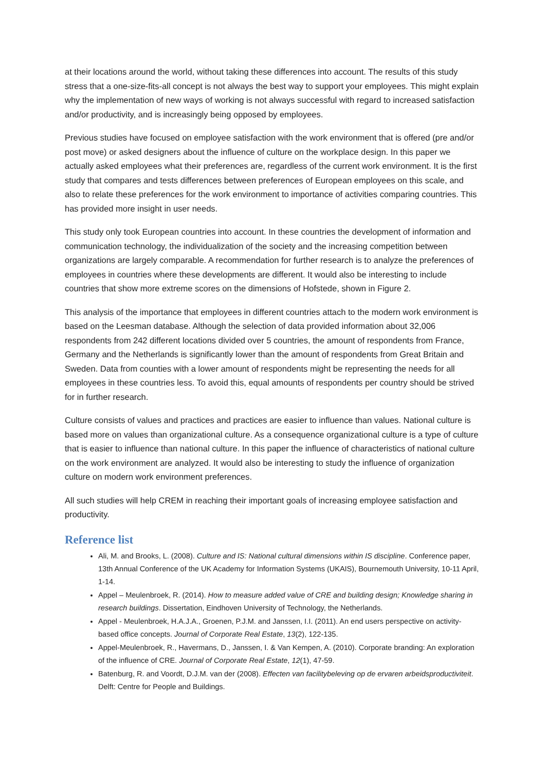at their locations around the world, without taking these differences into account. The results of this study stress that a one-size-fits-all concept is not always the best way to support your employees. This might explain why the implementation of new ways of working is not always successful with regard to increased satisfaction and/or productivity, and is increasingly being opposed by employees.
Previous studies have focused on employee satisfaction with the work environment that is offered (pre and/or post move) or asked designers about the influence of culture on the workplace design. In this paper we actually asked employees what their preferences are, regardless of the current work environment. It is the first study that compares and tests differences between preferences of European employees on this scale, and also to relate these preferences for the work environment to importance of activities comparing countries. This has provided more insight in user needs.
This study only took European countries into account. In these countries the development of information and communication technology, the individualization of the society and the increasing competition between organizations are largely comparable. A recommendation for further research is to analyze the preferences of employees in countries where these developments are different. It would also be interesting to include countries that show more extreme scores on the dimensions of Hofstede, shown in Figure 2.
This analysis of the importance that employees in different countries attach to the modern work environment is based on the Leesman database. Although the selection of data provided information about 32,006 respondents from 242 different locations divided over 5 countries, the amount of respondents from France, Germany and the Netherlands is significantly lower than the amount of respondents from Great Britain and Sweden. Data from counties with a lower amount of respondents might be representing the needs for all employees in these countries less. To avoid this, equal amounts of respondents per country should be strived for in further research.
Culture consists of values and practices and practices are easier to influence than values. National culture is based more on values than organizational culture. As a consequence organizational culture is a type of culture that is easier to influence than national culture. In this paper the influence of characteristics of national culture on the work environment are analyzed. It would also be interesting to study the influence of organization culture on modern work environment preferences.
All such studies will help CREM in reaching their important goals of increasing employee satisfaction and productivity.
Reference list
Ali, M. and Brooks, L. (2008). Culture and IS: National cultural dimensions within IS discipline. Conference paper, 13th Annual Conference of the UK Academy for Information Systems (UKAIS), Bournemouth University, 10-11 April, 1-14.
Appel – Meulenbroek, R. (2014). How to measure added value of CRE and building design; Knowledge sharing in research buildings. Dissertation, Eindhoven University of Technology, the Netherlands.
Appel - Meulenbroek, H.A.J.A., Groenen, P.J.M. and Janssen, I.I. (2011). An end users perspective on activity- based office concepts. Journal of Corporate Real Estate, 13(2), 122-135.
Appel-Meulenbroek, R., Havermans, D., Janssen, I. & Van Kempen, A. (2010). Corporate branding: An exploration of the influence of CRE. Journal of Corporate Real Estate, 12(1), 47-59.
Batenburg, R. and Voordt, D.J.M. van der (2008). Effecten van facilitybeleving op de ervaren arbeidsproductiviteit. Delft: Centre for People and Buildings.